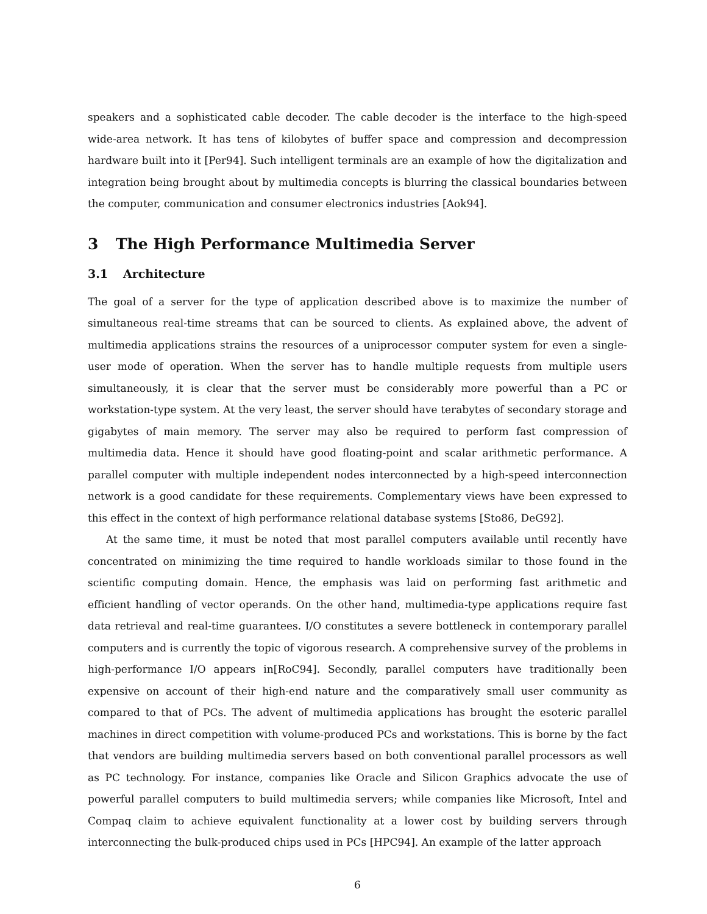speakers and a sophisticated cable decoder. The cable decoder is the interface to the high-speed wide-area network. It has tens of kilobytes of buffer space and compression and decompression hardware built into it [Per94]. Such intelligent terminals are an example of how the digitalization and integration being brought about by multimedia concepts is blurring the classical boundaries between the computer, communication and consumer electronics industries [Aok94].
3 The High Performance Multimedia Server
3.1 Architecture
The goal of a server for the type of application described above is to maximize the number of simultaneous real-time streams that can be sourced to clients. As explained above, the advent of multimedia applications strains the resources of a uniprocessor computer system for even a single-user mode of operation. When the server has to handle multiple requests from multiple users simultaneously, it is clear that the server must be considerably more powerful than a PC or workstation-type system. At the very least, the server should have terabytes of secondary storage and gigabytes of main memory. The server may also be required to perform fast compression of multimedia data. Hence it should have good floating-point and scalar arithmetic performance. A parallel computer with multiple independent nodes interconnected by a high-speed interconnection network is a good candidate for these requirements. Complementary views have been expressed to this effect in the context of high performance relational database systems [Sto86, DeG92].
At the same time, it must be noted that most parallel computers available until recently have concentrated on minimizing the time required to handle workloads similar to those found in the scientific computing domain. Hence, the emphasis was laid on performing fast arithmetic and efficient handling of vector operands. On the other hand, multimedia-type applications require fast data retrieval and real-time guarantees. I/O constitutes a severe bottleneck in contemporary parallel computers and is currently the topic of vigorous research. A comprehensive survey of the problems in high-performance I/O appears in[RoC94]. Secondly, parallel computers have traditionally been expensive on account of their high-end nature and the comparatively small user community as compared to that of PCs. The advent of multimedia applications has brought the esoteric parallel machines in direct competition with volume-produced PCs and workstations. This is borne by the fact that vendors are building multimedia servers based on both conventional parallel processors as well as PC technology. For instance, companies like Oracle and Silicon Graphics advocate the use of powerful parallel computers to build multimedia servers; while companies like Microsoft, Intel and Compaq claim to achieve equivalent functionality at a lower cost by building servers through interconnecting the bulk-produced chips used in PCs [HPC94]. An example of the latter approach
6